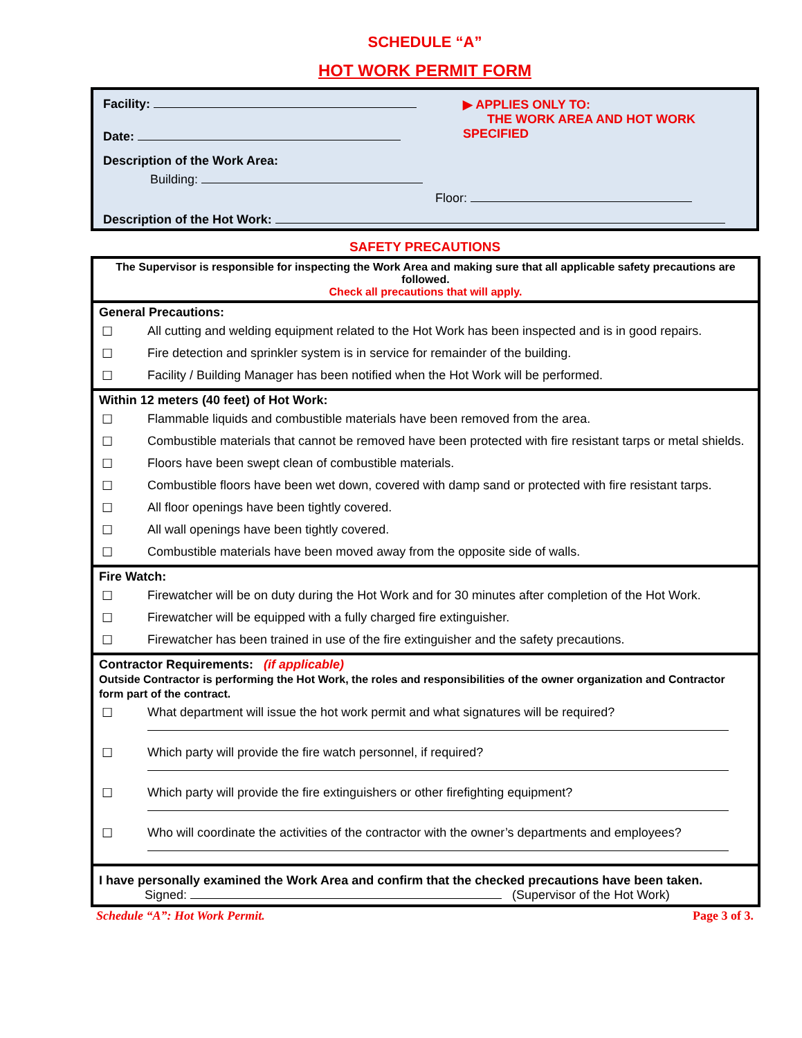SCHEDULE “A”
HOT WORK PERMIT FORM
Facility:
Date:
Description of the Work Area:
Building:
▶ APPLIES ONLY TO:
THE WORK AREA AND HOT WORK SPECIFIED
Floor:
Description of the Hot Work:
SAFETY PRECAUTIONS
| The Supervisor is responsible for inspecting the Work Area and making sure that all applicable safety precautions are followed. Check all precautions that will apply. | |
| General Precautions: | |
| ☐ | All cutting and welding equipment related to the Hot Work has been inspected and is in good repairs. |
| ☐ | Fire detection and sprinkler system is in service for remainder of the building. |
| ☐ | Facility / Building Manager has been notified when the Hot Work will be performed. |
| Within 12 meters (40 feet) of Hot Work: | |
| ☐ | Flammable liquids and combustible materials have been removed from the area. |
| ☐ | Combustible materials that cannot be removed have been protected with fire resistant tarps or metal shields. |
| ☐ | Floors have been swept clean of combustible materials. |
| ☐ | Combustible floors have been wet down, covered with damp sand or protected with fire resistant tarps. |
| ☐ | All floor openings have been tightly covered. |
| ☐ | All wall openings have been tightly covered. |
| ☐ | Combustible materials have been moved away from the opposite side of walls. |
| Fire Watch: | |
| ☐ | Firewatcher will be on duty during the Hot Work and for 30 minutes after completion of the Hot Work. |
| ☐ | Firewatcher will be equipped with a fully charged fire extinguisher. |
| ☐ | Firewatcher has been trained in use of the fire extinguisher and the safety precautions. |
| Contractor Requirements: (if applicable) Outside Contractor is performing the Hot Work, the roles and responsibilities of the owner organization and Contractor form part of the contract. | |
| ☐ | What department will issue the hot work permit and what signatures will be required? |
| ☐ | Which party will provide the fire watch personnel, if required? |
| ☐ | Which party will provide the fire extinguishers or other firefighting equipment? |
| ☐ | Who will coordinate the activities of the contractor with the owner’s departments and employees? |
| I have personally examined the Work Area and confirm that the checked precautions have been taken. Signed: (Supervisor of the Hot Work) | |
Schedule “A”: Hot Work Permit. Page 3 of 3.